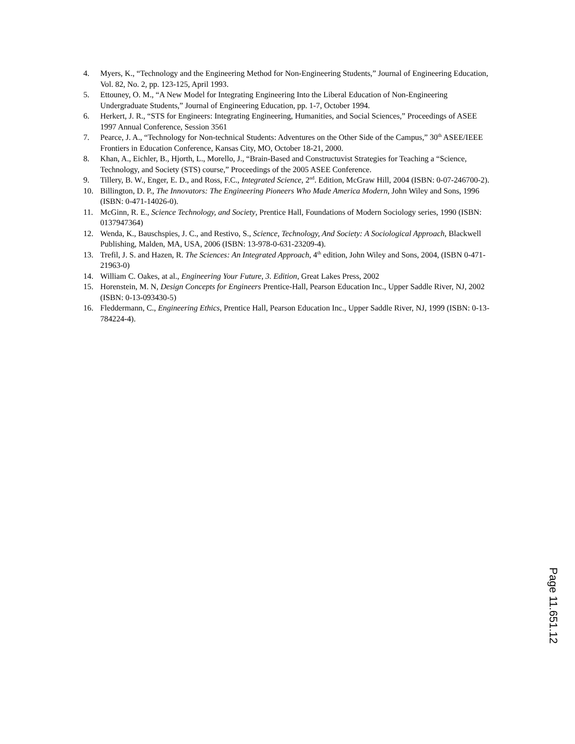4. Myers, K., “Technology and the Engineering Method for Non-Engineering Students,” Journal of Engineering Education, Vol. 82, No. 2, pp. 123-125, April 1993.
5. Ettouney, O. M., “A New Model for Integrating Engineering Into the Liberal Education of Non-Engineering Undergraduate Students,” Journal of Engineering Education, pp. 1-7, October 1994.
6. Herkert, J. R., “STS for Engineers: Integrating Engineering, Humanities, and Social Sciences,” Proceedings of ASEE 1997 Annual Conference, Session 3561
7. Pearce, J. A., “Technology for Non-technical Students: Adventures on the Other Side of the Campus,” 30<sup>th</sup> ASEE/IEEE Frontiers in Education Conference, Kansas City, MO, October 18-21, 2000.
8. Khan, A., Eichler, B., Hjorth, L., Morello, J., “Brain-Based and Constructuvist Strategies for Teaching a “Science, Technology, and Society (STS) course,” Proceedings of the 2005 ASEE Conference.
9. Tillery, B. W., Enger, E. D., and Ross, F.C., Integrated Science, 2<sup>nd</sup>. Edition, McGraw Hill, 2004 (ISBN: 0-07-246700-2).
10. Billington, D. P., The Innovators: The Engineering Pioneers Who Made America Modern, John Wiley and Sons, 1996 (ISBN: 0-471-14026-0).
11. McGinn, R. E., Science Technology, and Society, Prentice Hall, Foundations of Modern Sociology series, 1990 (ISBN: 0137947364)
12. Wenda, K., Bauschspies, J. C., and Restivo, S., Science, Technology, And Society: A Sociological Approach, Blackwell Publishing, Malden, MA, USA, 2006 (ISBN: 13-978-0-631-23209-4).
13. Trefil, J. S. and Hazen, R. The Sciences: An Integrated Approach, 4<sup>th</sup> edition, John Wiley and Sons, 2004, (ISBN 0-471-21963-0)
14. William C. Oakes, at al., Engineering Your Future, 3. Edition, Great Lakes Press, 2002
15. Horenstein, M. N, Design Concepts for Engineers Prentice-Hall, Pearson Education Inc., Upper Saddle River, NJ, 2002 (ISBN: 0-13-093430-5)
16. Fleddermann, C., Engineering Ethics, Prentice Hall, Pearson Education Inc., Upper Saddle River, NJ, 1999 (ISBN: 0-13-784224-4).
Page 11.651.12